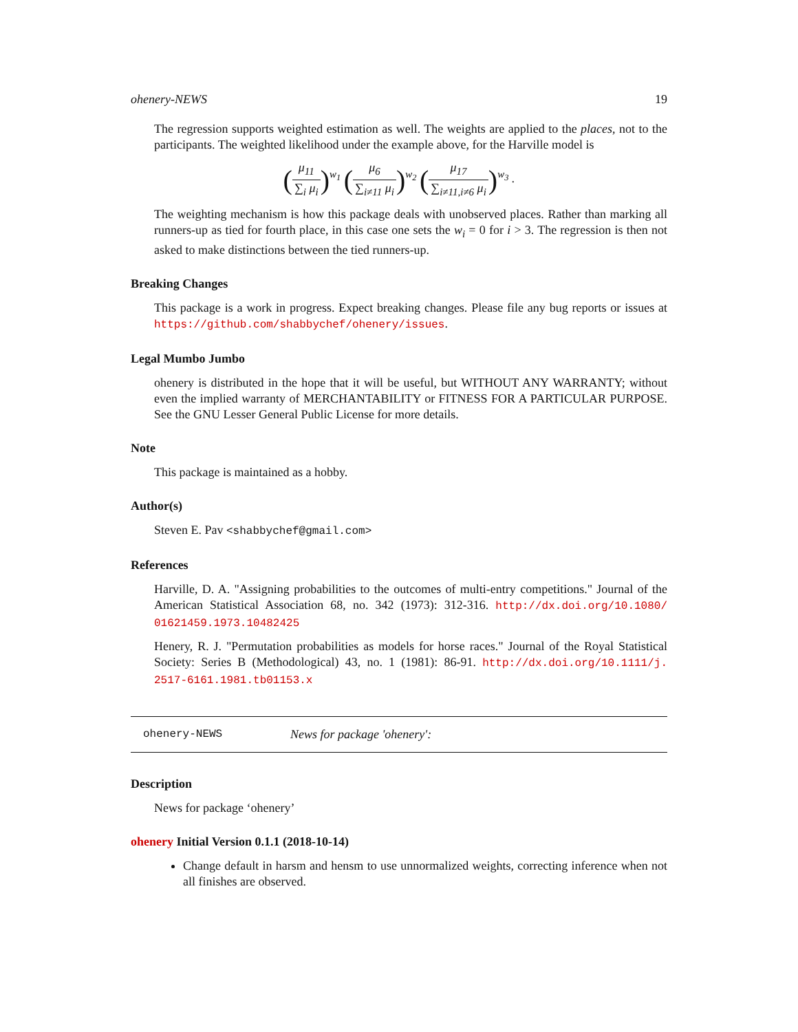ohenery-NEWS 19
The regression supports weighted estimation as well. The weights are applied to the places, not to the participants. The weighted likelihood under the example above, for the Harville model is
(μ<sub>11</sub> ∑<sub>i</sub> μ<sub>i</sub>)<sup>w<sub>1</sub></sup> (μ<sub>6</sub> ∑<sub>i≠11</sub> μ<sub>i</sub>)<sup>w<sub>2</sub></sup> (μ<sub>17</sub> ∑<sub>i≠11,i≠6</sub> μ<sub>i</sub>)<sup>w<sub>3</sub></sup> .
The weighting mechanism is how this package deals with unobserved places. Rather than marking all runners-up as tied for fourth place, in this case one sets the w<sub>i</sub> = 0 for i > 3. The regression is then not asked to make distinctions between the tied runners-up.
Breaking Changes
This package is a work in progress. Expect breaking changes. Please file any bug reports or issues at https://github.com/shabbychef/ohenery/issues.
Legal Mumbo Jumbo
ohenery is distributed in the hope that it will be useful, but WITHOUT ANY WARRANTY; without even the implied warranty of MERCHANTABILITY or FITNESS FOR A PARTICULAR PURPOSE. See the GNU Lesser General Public License for more details.
Note
This package is maintained as a hobby.
Author(s)
Steven E. Pav <shabbychef@gmail.com>
References
Harville, D. A. "Assigning probabilities to the outcomes of multi-entry competitions." Journal of the American Statistical Association 68, no. 342 (1973): 312-316. http://dx.doi.org/10.1080/ 01621459.1973.10482425
Henery, R. J. "Permutation probabilities as models for horse races." Journal of the Royal Statistical Society: Series B (Methodological) 43, no. 1 (1981): 86-91. http://dx.doi.org/10.1111/j. 2517-6161.1981.tb01153.x
ohenery-NEWS News for package 'ohenery':
Description
News for package ‘ohenery’
ohenery Initial Version 0.1.1 (2018-10-14)
Change default in harsm and hensm to use unnormalized weights, correcting inference when not all finishes are observed.